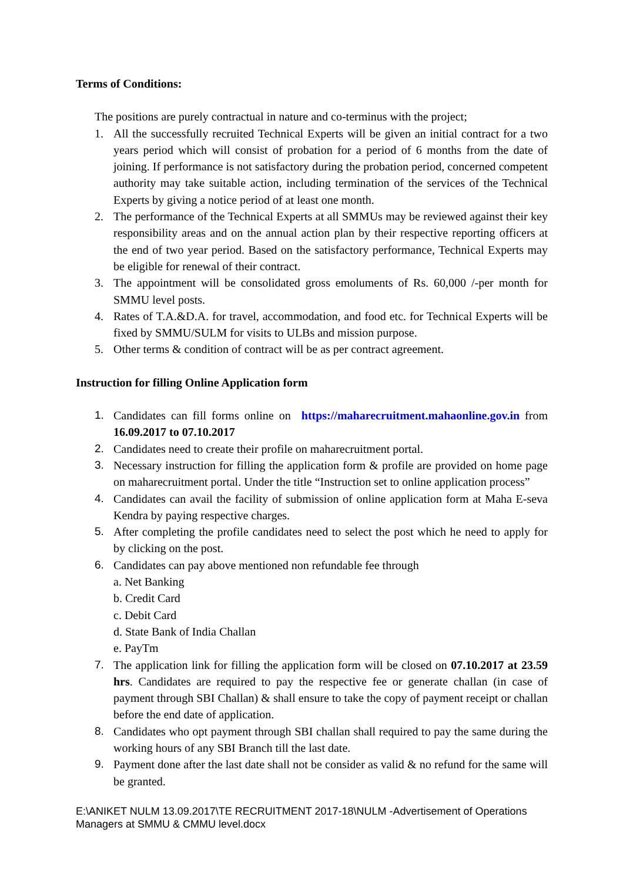Terms of Conditions:
The positions are purely contractual in nature and co-terminus with the project;
1. All the successfully recruited Technical Experts will be given an initial contract for a two years period which will consist of probation for a period of 6 months from the date of joining. If performance is not satisfactory during the probation period, concerned competent authority may take suitable action, including termination of the services of the Technical Experts by giving a notice period of at least one month.
2. The performance of the Technical Experts at all SMMUs may be reviewed against their key responsibility areas and on the annual action plan by their respective reporting officers at the end of two year period. Based on the satisfactory performance, Technical Experts may be eligible for renewal of their contract.
3. The appointment will be consolidated gross emoluments of Rs. 60,000 /-per month for SMMU level posts.
4. Rates of T.A.&D.A. for travel, accommodation, and food etc. for Technical Experts will be fixed by SMMU/SULM for visits to ULBs and mission purpose.
5. Other terms & condition of contract will be as per contract agreement.
Instruction for filling Online Application form
1. Candidates can fill forms online on https://maharecruitment.mahaonline.gov.in from 16.09.2017 to 07.10.2017
2. Candidates need to create their profile on maharecruitment portal.
3. Necessary instruction for filling the application form & profile are provided on home page on maharecruitment portal. Under the title “Instruction set to online application process”
4. Candidates can avail the facility of submission of online application form at Maha E-seva Kendra by paying respective charges.
5. After completing the profile candidates need to select the post which he need to apply for by clicking on the post.
6. Candidates can pay above mentioned non refundable fee through
a. Net Banking
b. Credit Card
c. Debit Card
d. State Bank of India Challan
e. PayTm
7. The application link for filling the application form will be closed on 07.10.2017 at 23.59 hrs. Candidates are required to pay the respective fee or generate challan (in case of payment through SBI Challan) & shall ensure to take the copy of payment receipt or challan before the end date of application.
8. Candidates who opt payment through SBI challan shall required to pay the same during the working hours of any SBI Branch till the last date.
9. Payment done after the last date shall not be consider as valid & no refund for the same will be granted.
E:\ANIKET NULM 13.09.2017\TE RECRUITMENT 2017-18\NULM -Advertisement of Operations Managers at SMMU & CMMU level.docx